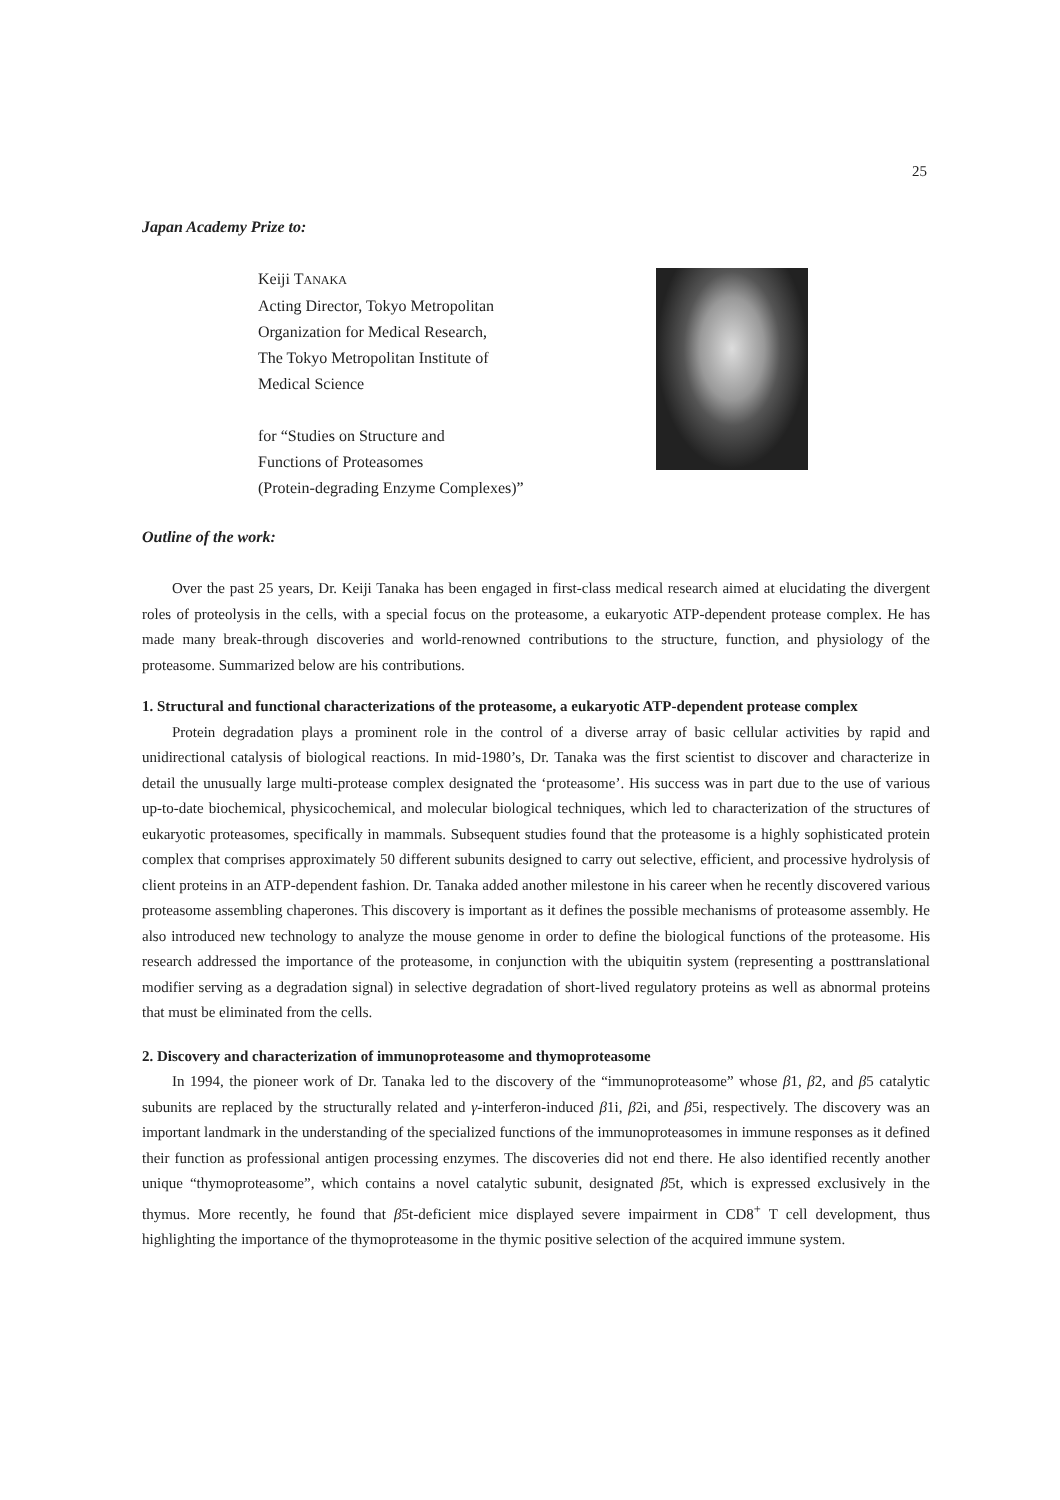25
Japan Academy Prize to:
Keiji TANAKA
Acting Director, Tokyo Metropolitan
Organization for Medical Research,
The Tokyo Metropolitan Institute of
Medical Science
for “Studies on Structure and
Functions of Proteasomes
(Protein-degrading Enzyme Complexes)”
Outline of the work:
Over the past 25 years, Dr. Keiji Tanaka has been engaged in first-class medical research aimed at elucidating the divergent roles of proteolysis in the cells, with a special focus on the proteasome, a eukaryotic ATP-dependent protease complex. He has made many break-through discoveries and world-renowned contributions to the structure, function, and physiology of the proteasome. Summarized below are his contributions.
1. Structural and functional characterizations of the proteasome, a eukaryotic ATP-dependent protease complex
Protein degradation plays a prominent role in the control of a diverse array of basic cellular activities by rapid and unidirectional catalysis of biological reactions. In mid-1980’s, Dr. Tanaka was the first scientist to discover and characterize in detail the unusually large multi-protease complex designated the ‘proteasome’. His success was in part due to the use of various up-to-date biochemical, physicochemical, and molecular biological techniques, which led to characterization of the structures of eukaryotic proteasomes, specifically in mammals. Subsequent studies found that the proteasome is a highly sophisticated protein complex that comprises approximately 50 different subunits designed to carry out selective, efficient, and processive hydrolysis of client proteins in an ATP-dependent fashion. Dr. Tanaka added another milestone in his career when he recently discovered various proteasome assembling chaperones. This discovery is important as it defines the possible mechanisms of proteasome assembly. He also introduced new technology to analyze the mouse genome in order to define the biological functions of the proteasome. His research addressed the importance of the proteasome, in conjunction with the ubiquitin system (representing a posttranslational modifier serving as a degradation signal) in selective degradation of short-lived regulatory proteins as well as abnormal proteins that must be eliminated from the cells.
2. Discovery and characterization of immunoproteasome and thymoproteasome
In 1994, the pioneer work of Dr. Tanaka led to the discovery of the “immunoproteasome” whose β1, β2, and β5 catalytic subunits are replaced by the structurally related and γ-interferon-induced β1i, β2i, and β5i, respectively. The discovery was an important landmark in the understanding of the specialized functions of the immunoproteasomes in immune responses as it defined their function as professional antigen processing enzymes. The discoveries did not end there. He also identified recently another unique “thymoproteasome”, which contains a novel catalytic subunit, designated β5t, which is expressed exclusively in the thymus. More recently, he found that β5t-deficient mice displayed severe impairment in CD8<sup>+</sup> T cell development, thus highlighting the importance of the thymoproteasome in the thymic positive selection of the acquired immune system.